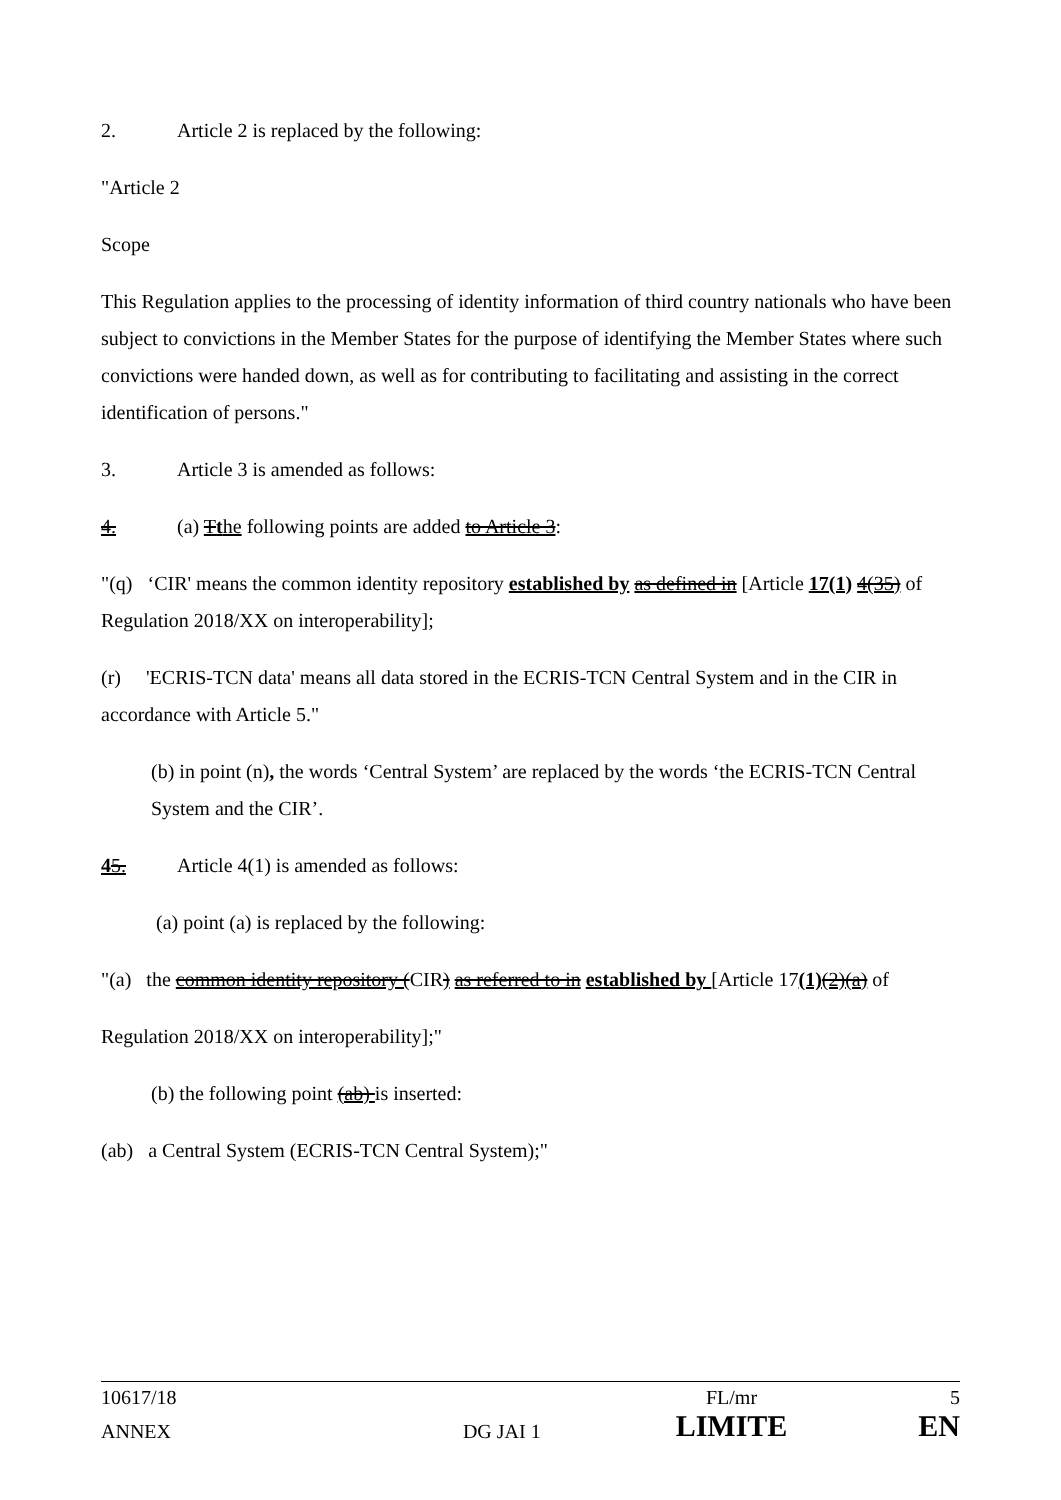2. Article 2 is replaced by the following:
"Article 2
Scope
This Regulation applies to the processing of identity information of third country nationals who have been subject to convictions in the Member States for the purpose of identifying the Member States where such convictions were handed down, as well as for contributing to facilitating and assisting in the correct identification of persons."
3. Article 3 is amended as follows:
4. (a) Tthe following points are added to Article 3:
"(q) ‘CIR' means the common identity repository established by as defined in [Article 17(1) 4(35) of Regulation 2018/XX on interoperability];
(r) 'ECRIS-TCN data' means all data stored in the ECRIS-TCN Central System and in the CIR in accordance with Article 5."
(b) in point (n), the words ‘Central System’ are replaced by the words ‘the ECRIS-TCN Central System and the CIR’.
45. Article 4(1) is amended as follows:
(a) point (a) is replaced by the following:
"(a) the common identity repository (CIR) as referred to in established by [Article 17(1)(2)(a) of
Regulation 2018/XX on interoperability];"
(b) the following point (ab) is inserted:
(ab) a Central System (ECRIS-TCN Central System);"
| 10617/18 | | FL/mr | 5 |
| ANNEX | DG JAI 1 | LIMITE | EN |